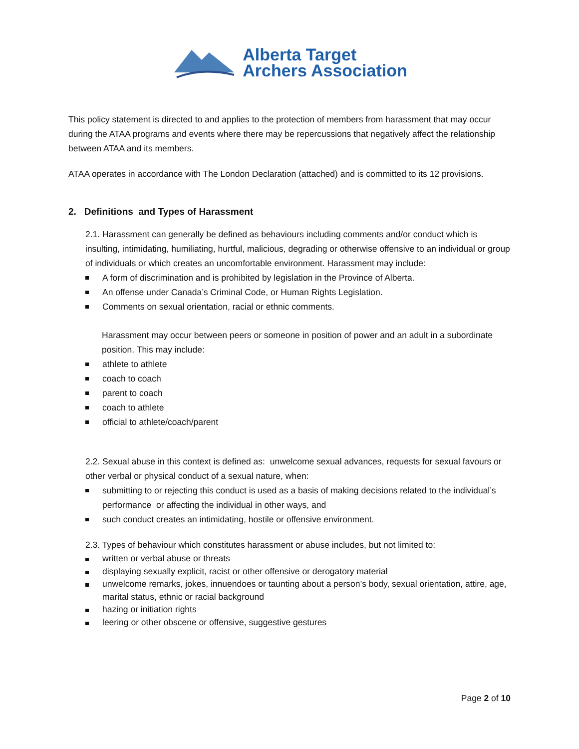Alberta Target
Archers Association
This policy statement is directed to and applies to the protection of members from harassment that may occur during the ATAA programs and events where there may be repercussions that negatively affect the relationship between ATAA and its members.
ATAA operates in accordance with The London Declaration (attached) and is committed to its 12 provisions.
2. Definitions and Types of Harassment
2.1. Harassment can generally be defined as behaviours including comments and/or conduct which is insulting, intimidating, humiliating, hurtful, malicious, degrading or otherwise offensive to an individual or group of individuals or which creates an uncomfortable environment. Harassment may include:
A form of discrimination and is prohibited by legislation in the Province of Alberta.
An offense under Canada’s Criminal Code, or Human Rights Legislation.
Comments on sexual orientation, racial or ethnic comments.
Harassment may occur between peers or someone in position of power and an adult in a subordinate position. This may include:
athlete to athlete
coach to coach
parent to coach
coach to athlete
official to athlete/coach/parent
2.2. Sexual abuse in this context is defined as: unwelcome sexual advances, requests for sexual favours or other verbal or physical conduct of a sexual nature, when:
submitting to or rejecting this conduct is used as a basis of making decisions related to the individual’s performance or affecting the individual in other ways, and
such conduct creates an intimidating, hostile or offensive environment.
2.3. Types of behaviour which constitutes harassment or abuse includes, but not limited to:
written or verbal abuse or threats
displaying sexually explicit, racist or other offensive or derogatory material
unwelcome remarks, jokes, innuendoes or taunting about a person’s body, sexual orientation, attire, age, marital status, ethnic or racial background
hazing or initiation rights
leering or other obscene or offensive, suggestive gestures
Page 2 of 10